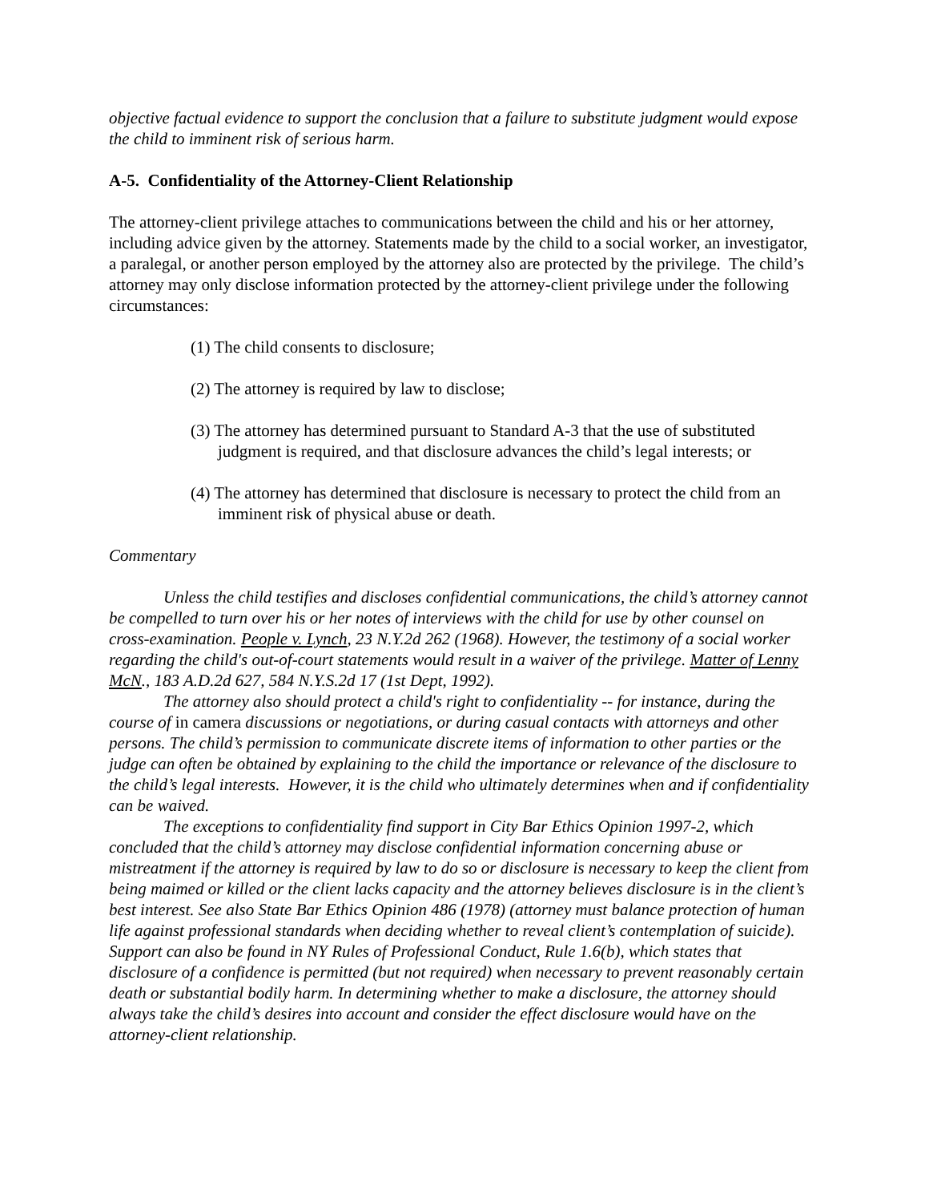objective factual evidence to support the conclusion that a failure to substitute judgment would expose the child to imminent risk of serious harm.
A-5. Confidentiality of the Attorney-Client Relationship
The attorney-client privilege attaches to communications between the child and his or her attorney, including advice given by the attorney. Statements made by the child to a social worker, an investigator, a paralegal, or another person employed by the attorney also are protected by the privilege. The child’s attorney may only disclose information protected by the attorney-client privilege under the following circumstances:
(1) The child consents to disclosure;
(2) The attorney is required by law to disclose;
(3) The attorney has determined pursuant to Standard A-3 that the use of substituted judgment is required, and that disclosure advances the child’s legal interests; or
(4) The attorney has determined that disclosure is necessary to protect the child from an imminent risk of physical abuse or death.
Commentary
Unless the child testifies and discloses confidential communications, the child’s attorney cannot be compelled to turn over his or her notes of interviews with the child for use by other counsel on cross-examination. People v. Lynch, 23 N.Y.2d 262 (1968). However, the testimony of a social worker regarding the child's out-of-court statements would result in a waiver of the privilege. Matter of Lenny McN., 183 A.D.2d 627, 584 N.Y.S.2d 17 (1st Dept, 1992).
The attorney also should protect a child's right to confidentiality -- for instance, during the course of in camera discussions or negotiations, or during casual contacts with attorneys and other persons. The child’s permission to communicate discrete items of information to other parties or the judge can often be obtained by explaining to the child the importance or relevance of the disclosure to the child’s legal interests. However, it is the child who ultimately determines when and if confidentiality can be waived.
The exceptions to confidentiality find support in City Bar Ethics Opinion 1997-2, which concluded that the child’s attorney may disclose confidential information concerning abuse or mistreatment if the attorney is required by law to do so or disclosure is necessary to keep the client from being maimed or killed or the client lacks capacity and the attorney believes disclosure is in the client’s best interest. See also State Bar Ethics Opinion 486 (1978) (attorney must balance protection of human life against professional standards when deciding whether to reveal client’s contemplation of suicide). Support can also be found in NY Rules of Professional Conduct, Rule 1.6(b), which states that disclosure of a confidence is permitted (but not required) when necessary to prevent reasonably certain death or substantial bodily harm. In determining whether to make a disclosure, the attorney should always take the child’s desires into account and consider the effect disclosure would have on the attorney-client relationship.